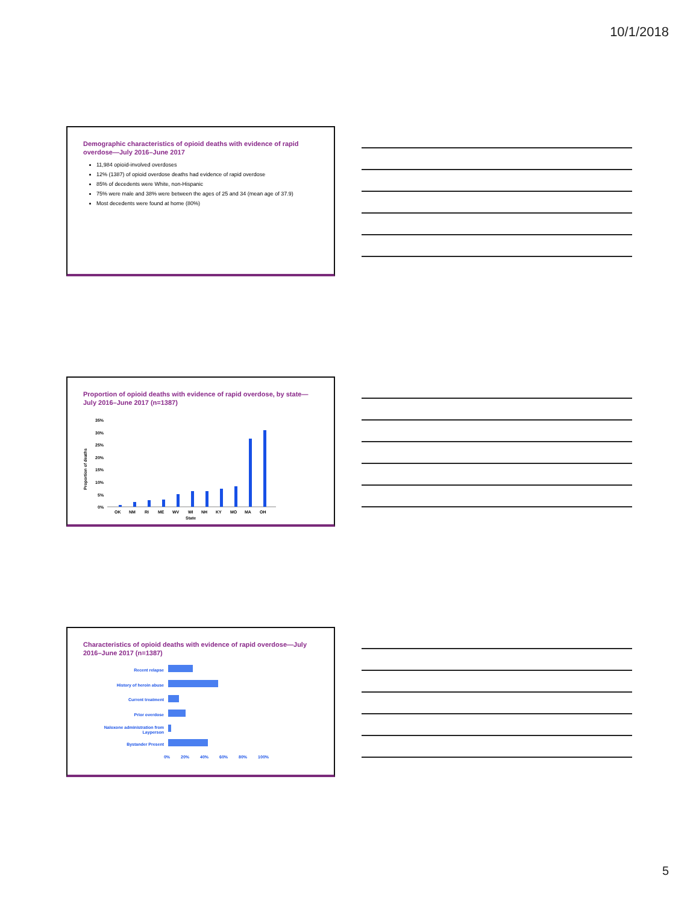10/1/2018
Demographic characteristics of opioid deaths with evidence of rapid overdose—July 2016–June 2017
11,984 opioid-involved overdoses
12% (1387) of opioid overdose deaths had evidence of rapid overdose
85% of decedents were White, non-Hispanic
75% were male and 38% were between the ages of 25 and 34 (mean age of 37.9)
Most decedents were found at home (80%)
Proportion of opioid deaths with evidence of rapid overdose, by state—July 2016–June 2017 (n=1387)
Proportion of deaths
35%
30%
25%
20%
15%
10%
5%
0%
OK
NM
RI
ME
WV
WI
NH
KY
MO
MA
OH
State
Characteristics of opioid deaths with evidence of rapid overdose—July 2016–June 2017 (n=1387)
Recent relapse
History of heroin abuse
Current treatment
Prior overdose
Naloxone administration from
Layperson
Bystander Present
0%
20%
40%
60%
80%
100%
5